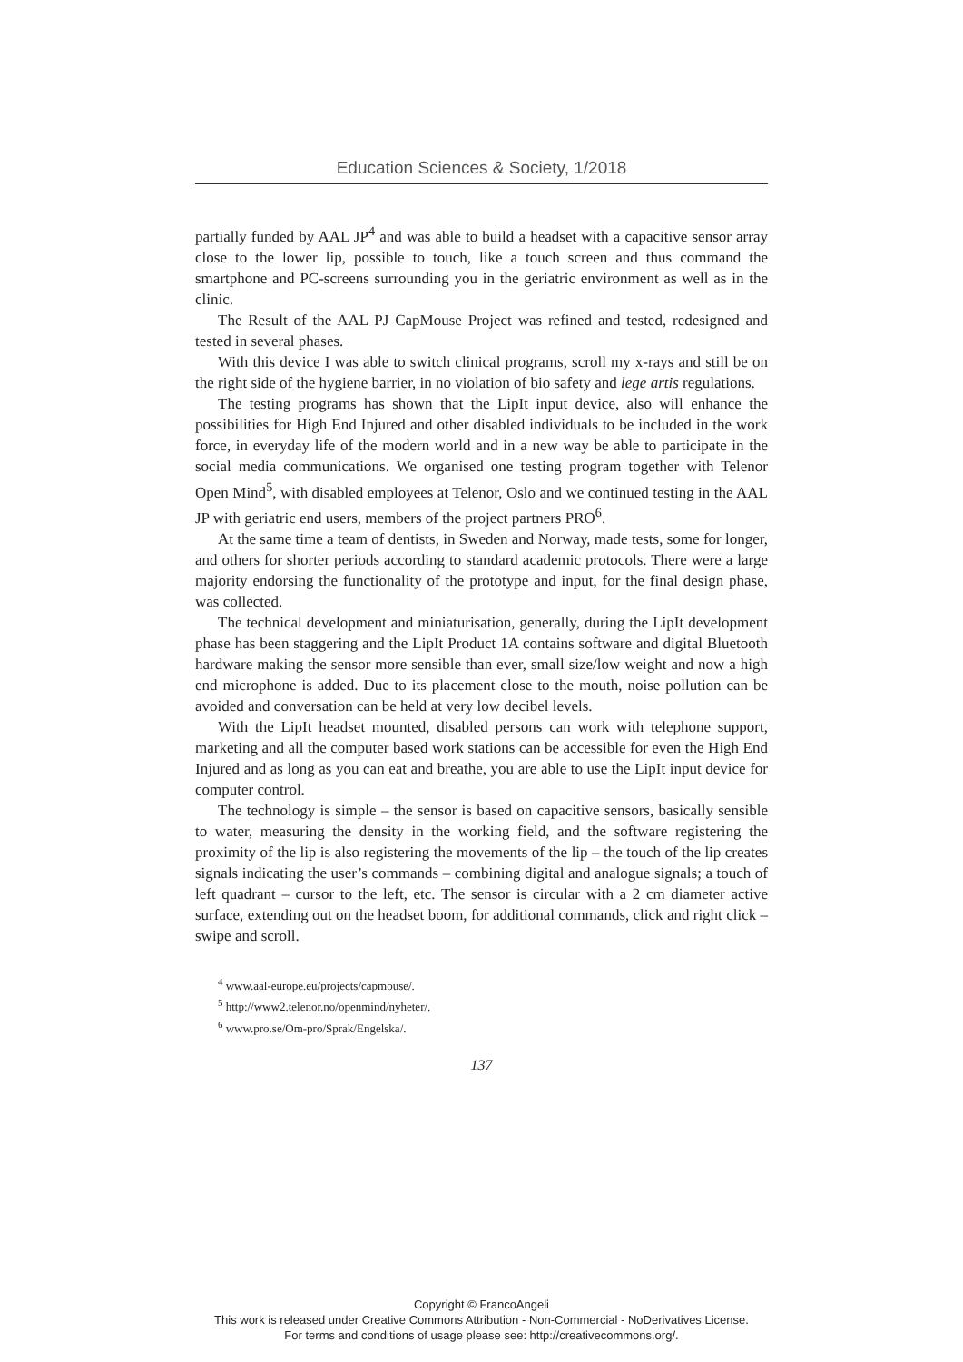Education Sciences & Society, 1/2018
partially funded by AAL JP<sup>4</sup> and was able to build a headset with a capacitive sensor array close to the lower lip, possible to touch, like a touch screen and thus command the smartphone and PC-screens surrounding you in the geriatric environment as well as in the clinic.
The Result of the AAL PJ CapMouse Project was refined and tested, redesigned and tested in several phases.
With this device I was able to switch clinical programs, scroll my x-rays and still be on the right side of the hygiene barrier, in no violation of bio safety and lege artis regulations.
The testing programs has shown that the LipIt input device, also will enhance the possibilities for High End Injured and other disabled individuals to be included in the work force, in everyday life of the modern world and in a new way be able to participate in the social media communications. We organised one testing program together with Telenor Open Mind<sup>5</sup>, with disabled employees at Telenor, Oslo and we continued testing in the AAL JP with geriatric end users, members of the project partners PRO<sup>6</sup>.
At the same time a team of dentists, in Sweden and Norway, made tests, some for longer, and others for shorter periods according to standard academic protocols. There were a large majority endorsing the functionality of the prototype and input, for the final design phase, was collected.
The technical development and miniaturisation, generally, during the LipIt development phase has been staggering and the LipIt Product 1A contains software and digital Bluetooth hardware making the sensor more sensible than ever, small size/low weight and now a high end microphone is added. Due to its placement close to the mouth, noise pollution can be avoided and conversation can be held at very low decibel levels.
With the LipIt headset mounted, disabled persons can work with telephone support, marketing and all the computer based work stations can be accessible for even the High End Injured and as long as you can eat and breathe, you are able to use the LipIt input device for computer control.
The technology is simple – the sensor is based on capacitive sensors, basically sensible to water, measuring the density in the working field, and the software registering the proximity of the lip is also registering the movements of the lip – the touch of the lip creates signals indicating the user’s commands – combining digital and analogue signals; a touch of left quadrant – cursor to the left, etc. The sensor is circular with a 2 cm diameter active surface, extending out on the headset boom, for additional commands, click and right click – swipe and scroll.
<sup>4</sup> www.aal-europe.eu/projects/capmouse/.
<sup>5</sup> http://www2.telenor.no/openmind/nyheter/.
<sup>6</sup> www.pro.se/Om-pro/Sprak/Engelska/.
137
Copyright © FrancoAngeli
This work is released under Creative Commons Attribution - Non-Commercial - NoDerivatives License.
For terms and conditions of usage please see: http://creativecommons.org/.